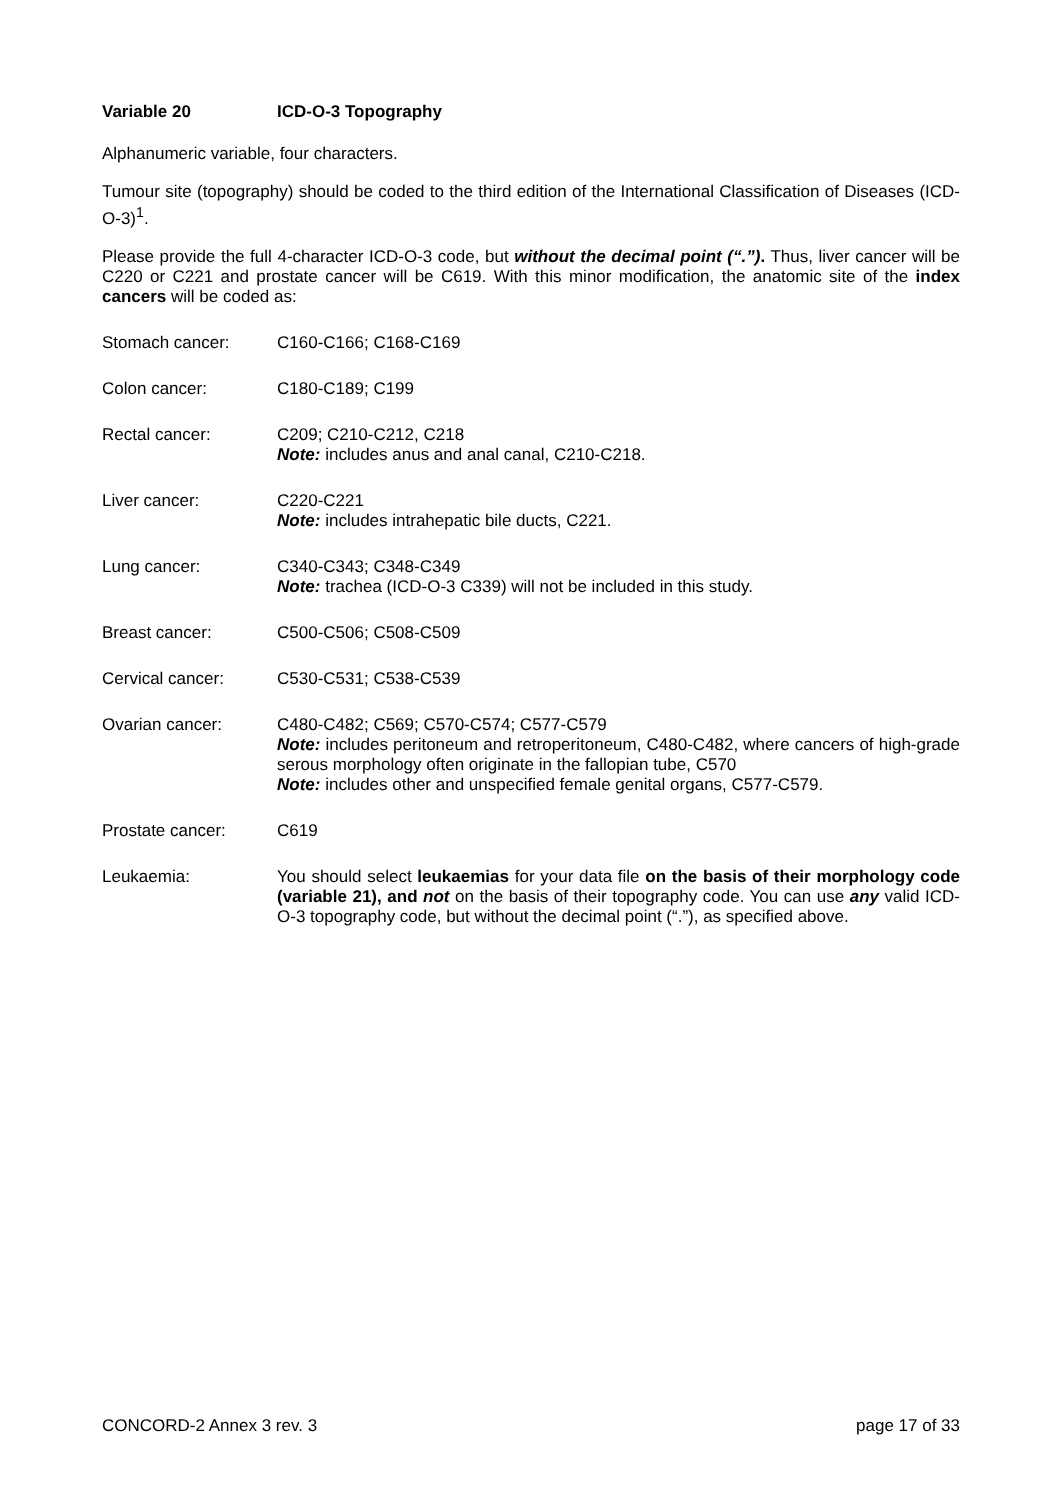Variable 20 ICD-O-3 Topography
Alphanumeric variable, four characters.
Tumour site (topography) should be coded to the third edition of the International Classification of Diseases (ICD-O-3)<sup>1</sup>.
Please provide the full 4-character ICD-O-3 code, but without the decimal point (“.”). Thus, liver cancer will be C220 or C221 and prostate cancer will be C619. With this minor modification, the anatomic site of the index cancers will be coded as:
Stomach cancer: C160-C166; C168-C169
Colon cancer: C180-C189; C199
Rectal cancer: C209; C210-C212, C218
Note: includes anus and anal canal, C210-C218.
Liver cancer: C220-C221
Note: includes intrahepatic bile ducts, C221.
Lung cancer: C340-C343; C348-C349
Note: trachea (ICD-O-3 C339) will not be included in this study.
Breast cancer: C500-C506; C508-C509
Cervical cancer: C530-C531; C538-C539
Ovarian cancer: C480-C482; C569; C570-C574; C577-C579
Note: includes peritoneum and retroperitoneum, C480-C482, where cancers of high-grade serous morphology often originate in the fallopian tube, C570
Note: includes other and unspecified female genital organs, C577-C579.
Prostate cancer: C619
Leukaemia: You should select leukaemias for your data file on the basis of their morphology code (variable 21), and not on the basis of their topography code. You can use any valid ICD-O-3 topography code, but without the decimal point (“.”), as specified above.
CONCORD-2 Annex 3 rev. 3 page 17 of 33